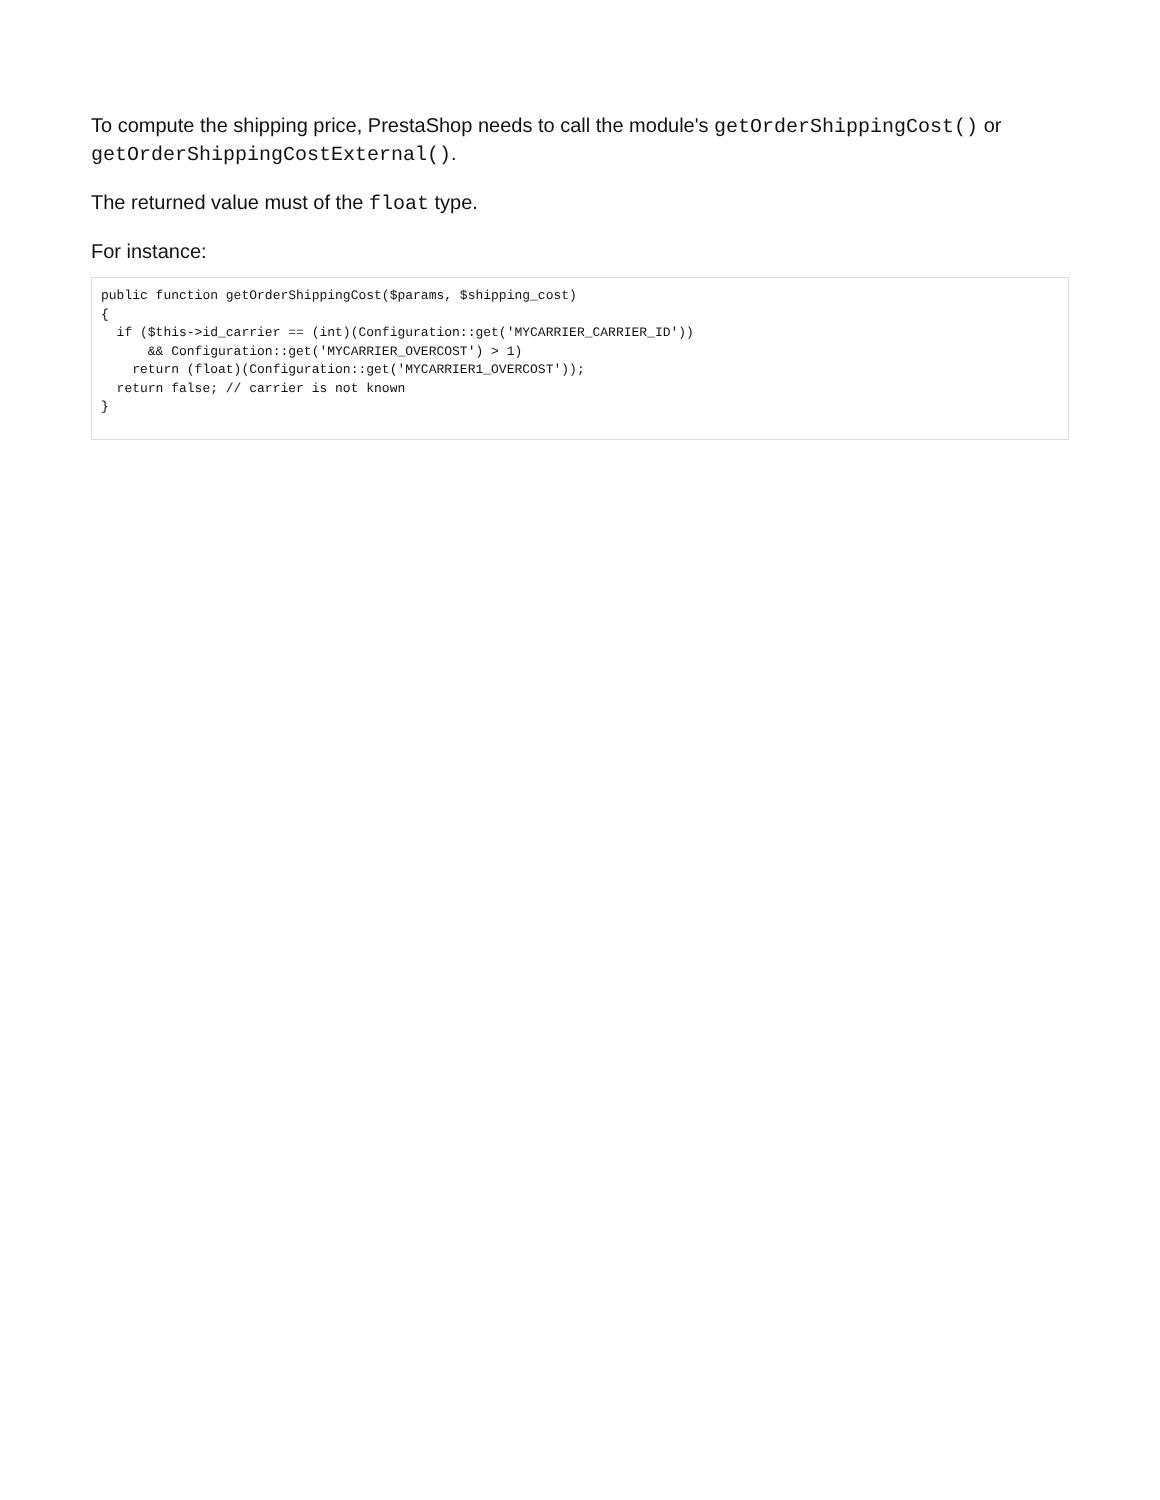To compute the shipping price, PrestaShop needs to call the module's getOrderShippingCost() or getOrderShippingCostExternal().
The returned value must of the float type.
For instance:
public function getOrderShippingCost($params, $shipping_cost)
{
  if ($this->id_carrier == (int)(Configuration::get('MYCARRIER_CARRIER_ID'))
      && Configuration::get('MYCARRIER_OVERCOST') > 1)
    return (float)(Configuration::get('MYCARRIER1_OVERCOST'));
  return false; // carrier is not known
}